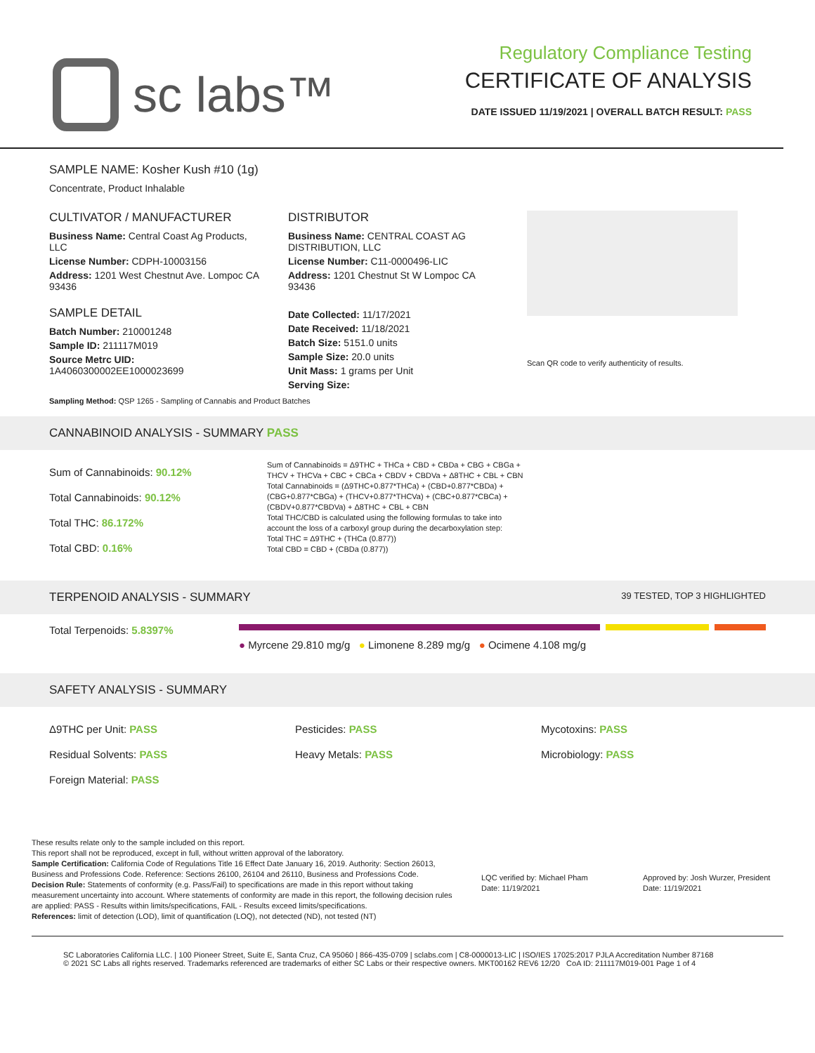sc labs™
Regulatory Compliance Testing
CERTIFICATE OF ANALYSIS
DATE ISSUED 11/19/2021 | OVERALL BATCH RESULT: PASS
SAMPLE NAME: Kosher Kush #10 (1g)
Concentrate, Product Inhalable
CULTIVATOR / MANUFACTURER
Business Name: Central Coast Ag Products, LLC
License Number: CDPH-10003156
Address: 1201 West Chestnut Ave. Lompoc CA 93436
SAMPLE DETAIL
Batch Number: 210001248
Sample ID: 211117M019
Source Metrc UID: 1A4060300002EE1000023699
DISTRIBUTOR
Business Name: CENTRAL COAST AG DISTRIBUTION, LLC
License Number: C11-0000496-LIC
Address: 1201 Chestnut St W Lompoc CA 93436
Date Collected: 11/17/2021
Date Received: 11/18/2021
Batch Size: 5151.0 units
Sample Size: 20.0 units
Unit Mass: 1 grams per Unit
Serving Size:
Scan QR code to verify authenticity of results.
Sampling Method: QSP 1265 - Sampling of Cannabis and Product Batches
CANNABINOID ANALYSIS - SUMMARY PASS
Sum of Cannabinoids: 90.12%
Total Cannabinoids: 90.12%
Total THC: 86.172%
Total CBD: 0.16%
Sum of Cannabinoids = Δ9THC + THCa + CBD + CBDa + CBG + CBGa + THCV + THCVa + CBC + CBCa + CBDV + CBDVa + Δ8THC + CBL + CBN
Total Cannabinoids = (Δ9THC+0.877*THCa) + (CBD+0.877*CBDa) + (CBG+0.877*CBGa) + (THCV+0.877*THCVa) + (CBC+0.877*CBCa) + (CBDV+0.877*CBDVa) + Δ8THC + CBL + CBN
Total THC/CBD is calculated using the following formulas to take into account the loss of a carboxyl group during the decarboxylation step:
Total THC = Δ9THC + (THCa (0.877))
Total CBD = CBD + (CBDa (0.877))
TERPENOID ANALYSIS - SUMMARY 39 TESTED, TOP 3 HIGHLIGHTED
Total Terpenoids: 5.8397%
● Myrcene 29.810 mg/g ● Limonene 8.289 mg/g ● Ocimene 4.108 mg/g
SAFETY ANALYSIS - SUMMARY
Δ9THC per Unit: PASS
Residual Solvents: PASS
Foreign Material: PASS
Pesticides: PASS
Heavy Metals: PASS
Mycotoxins: PASS
Microbiology: PASS
These results relate only to the sample included on this report.
This report shall not be reproduced, except in full, without written approval of the laboratory.
Sample Certification: California Code of Regulations Title 16 Effect Date January 16, 2019. Authority: Section 26013, Business and Professions Code. Reference: Sections 26100, 26104 and 26110, Business and Professions Code.
Decision Rule: Statements of conformity (e.g. Pass/Fail) to specifications are made in this report without taking measurement uncertainty into account. Where statements of conformity are made in this report, the following decision rules are applied: PASS - Results within limits/specifications, FAIL - Results exceed limits/specifications.
References: limit of detection (LOD), limit of quantification (LOQ), not detected (ND), not tested (NT)
LQC verified by: Michael Pham
Date: 11/19/2021
Approved by: Josh Wurzer, President
Date: 11/19/2021
SC Laboratories California LLC. | 100 Pioneer Street, Suite E, Santa Cruz, CA 95060 | 866-435-0709 | sclabs.com | C8-0000013-LIC | ISO/IES 17025:2017 PJLA Accreditation Number 87168
© 2021 SC Labs all rights reserved. Trademarks referenced are trademarks of either SC Labs or their respective owners. MKT00162 REV6 12/20 CoA ID: 211117M019-001 Page 1 of 4